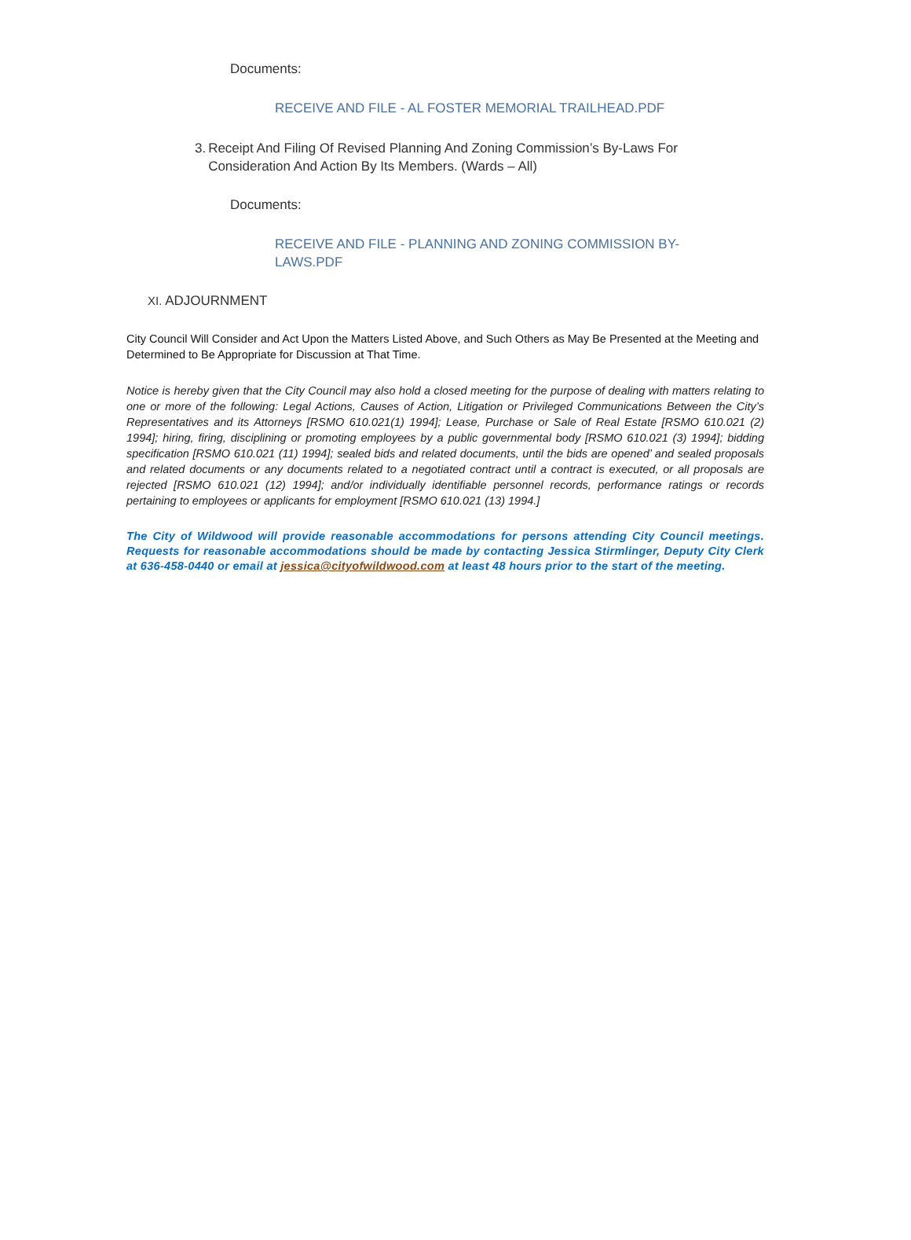Documents:
RECEIVE AND FILE - AL FOSTER MEMORIAL TRAILHEAD.PDF
3. Receipt And Filing Of Revised Planning And Zoning Commission’s By-Laws For Consideration And Action By Its Members. (Wards – All)
Documents:
RECEIVE AND FILE - PLANNING AND ZONING COMMISSION BY-LAWS.PDF
XI. ADJOURNMENT
City Council Will Consider and Act Upon the Matters Listed Above, and Such Others as May Be Presented at the Meeting and Determined to Be Appropriate for Discussion at That Time.
Notice is hereby given that the City Council may also hold a closed meeting for the purpose of dealing with matters relating to one or more of the following: Legal Actions, Causes of Action, Litigation or Privileged Communications Between the City’s Representatives and its Attorneys [RSMO 610.021(1) 1994]; Lease, Purchase or Sale of Real Estate [RSMO 610.021 (2) 1994]; hiring, firing, disciplining or promoting employees by a public governmental body [RSMO 610.021 (3) 1994]; bidding specification [RSMO 610.021 (11) 1994]; sealed bids and related documents, until the bids are opened’ and sealed proposals and related documents or any documents related to a negotiated contract until a contract is executed, or all proposals are rejected [RSMO 610.021 (12) 1994]; and/or individually identifiable personnel records, performance ratings or records pertaining to employees or applicants for employment [RSMO 610.021 (13) 1994.]
The City of Wildwood will provide reasonable accommodations for persons attending City Council meetings. Requests for reasonable accommodations should be made by contacting Jessica Stirmlinger, Deputy City Clerk at 636-458-0440 or email at jessica@cityofwildwood.com at least 48 hours prior to the start of the meeting.